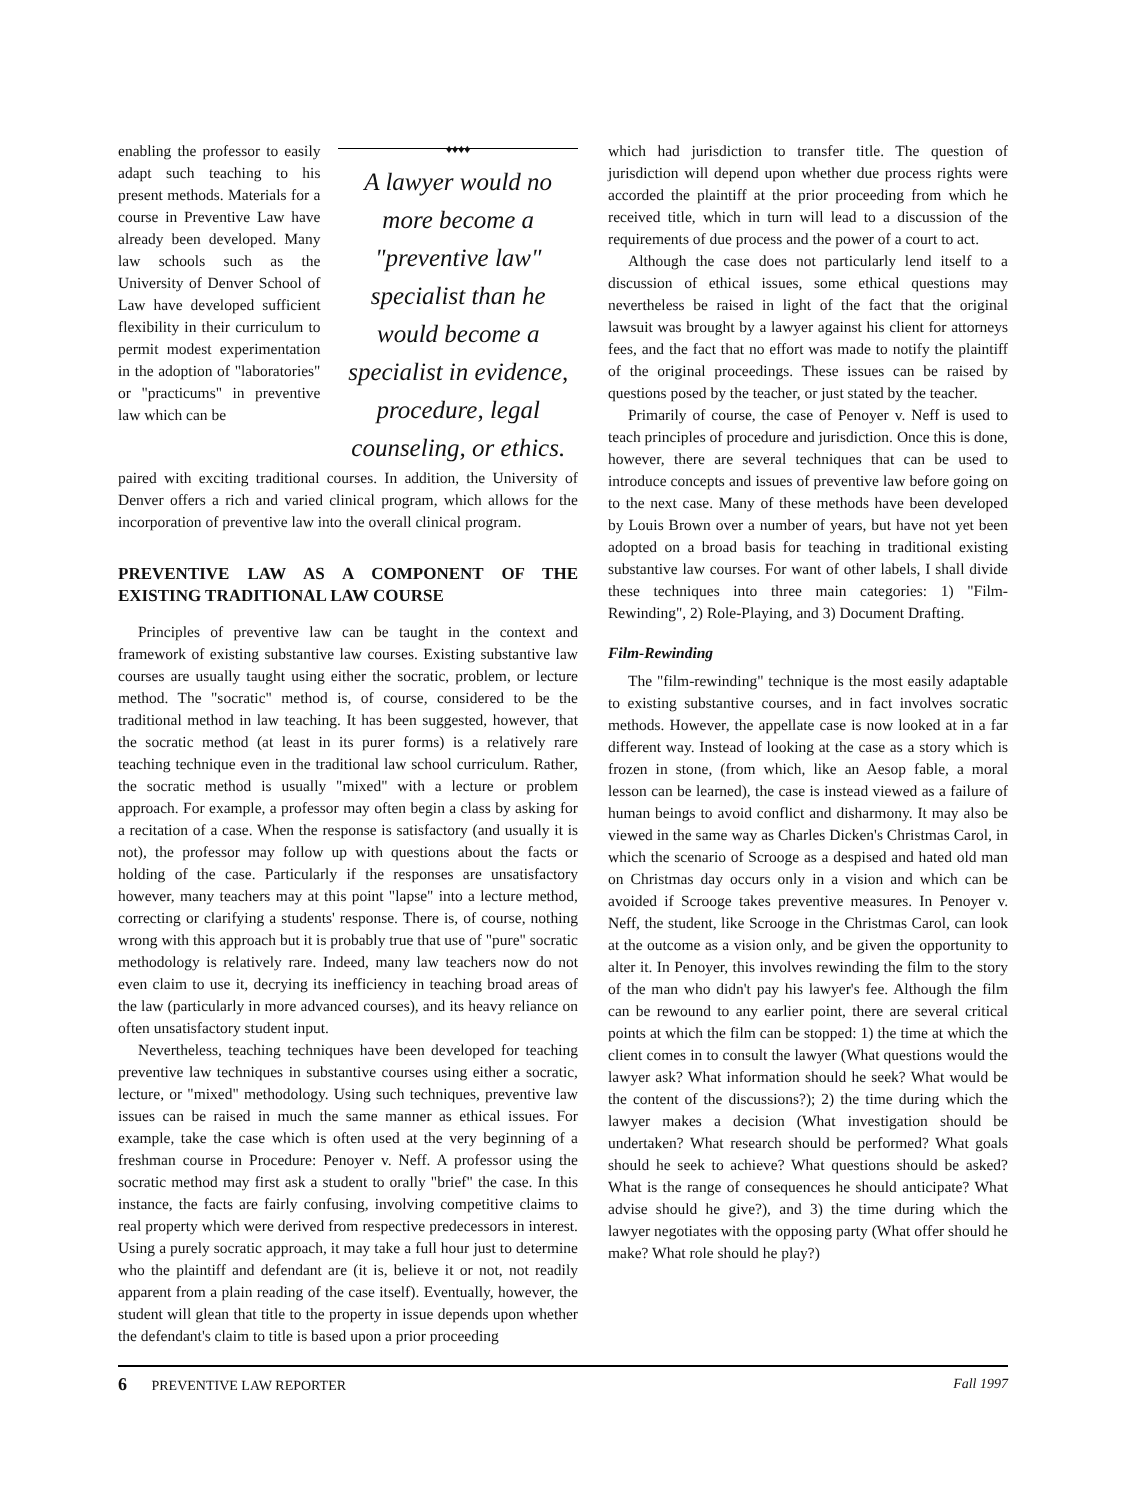enabling the professor to easily adapt such teaching to his present methods. Materials for a course in Preventive Law have already been developed. Many law schools such as the University of Denver School of Law have developed sufficient flexibility in their curriculum to permit modest experimentation in the adoption of "laboratories" or "practicums" in preventive law which can be
♦♦♦♦
A lawyer would no more become a "preventive law" specialist than he would become a specialist in evidence, procedure, legal counseling, or ethics.
paired with exciting traditional courses. In addition, the University of Denver offers a rich and varied clinical program, which allows for the incorporation of preventive law into the overall clinical program.
PREVENTIVE LAW AS A COMPONENT OF THE EXISTING TRADITIONAL LAW COURSE
Principles of preventive law can be taught in the context and framework of existing substantive law courses. Existing substantive law courses are usually taught using either the socratic, problem, or lecture method. The "socratic" method is, of course, considered to be the traditional method in law teaching. It has been suggested, however, that the socratic method (at least in its purer forms) is a relatively rare teaching technique even in the traditional law school curriculum. Rather, the socratic method is usually "mixed" with a lecture or problem approach. For example, a professor may often begin a class by asking for a recitation of a case. When the response is satisfactory (and usually it is not), the professor may follow up with questions about the facts or holding of the case. Particularly if the responses are unsatisfactory however, many teachers may at this point "lapse" into a lecture method, correcting or clarifying a students' response. There is, of course, nothing wrong with this approach but it is probably true that use of "pure" socratic methodology is relatively rare. Indeed, many law teachers now do not even claim to use it, decrying its inefficiency in teaching broad areas of the law (particularly in more advanced courses), and its heavy reliance on often unsatisfactory student input.
Nevertheless, teaching techniques have been developed for teaching preventive law techniques in substantive courses using either a socratic, lecture, or "mixed" methodology. Using such techniques, preventive law issues can be raised in much the same manner as ethical issues. For example, take the case which is often used at the very beginning of a freshman course in Procedure: Penoyer v. Neff. A professor using the socratic method may first ask a student to orally "brief" the case. In this instance, the facts are fairly confusing, involving competitive claims to real property which were derived from respective predecessors in interest. Using a purely socratic approach, it may take a full hour just to determine who the plaintiff and defendant are (it is, believe it or not, not readily apparent from a plain reading of the case itself). Eventually, however, the student will glean that title to the property in issue depends upon whether the defendant's claim to title is based upon a prior proceeding
which had jurisdiction to transfer title. The question of jurisdiction will depend upon whether due process rights were accorded the plaintiff at the prior proceeding from which he received title, which in turn will lead to a discussion of the requirements of due process and the power of a court to act.
Although the case does not particularly lend itself to a discussion of ethical issues, some ethical questions may nevertheless be raised in light of the fact that the original lawsuit was brought by a lawyer against his client for attorneys fees, and the fact that no effort was made to notify the plaintiff of the original proceedings. These issues can be raised by questions posed by the teacher, or just stated by the teacher.
Primarily of course, the case of Penoyer v. Neff is used to teach principles of procedure and jurisdiction. Once this is done, however, there are several techniques that can be used to introduce concepts and issues of preventive law before going on to the next case. Many of these methods have been developed by Louis Brown over a number of years, but have not yet been adopted on a broad basis for teaching in traditional existing substantive law courses. For want of other labels, I shall divide these techniques into three main categories: 1) "Film-Rewinding", 2) Role-Playing, and 3) Document Drafting.
Film-Rewinding
The "film-rewinding" technique is the most easily adaptable to existing substantive courses, and in fact involves socratic methods. However, the appellate case is now looked at in a far different way. Instead of looking at the case as a story which is frozen in stone, (from which, like an Aesop fable, a moral lesson can be learned), the case is instead viewed as a failure of human beings to avoid conflict and disharmony. It may also be viewed in the same way as Charles Dicken's Christmas Carol, in which the scenario of Scrooge as a despised and hated old man on Christmas day occurs only in a vision and which can be avoided if Scrooge takes preventive measures. In Penoyer v. Neff, the student, like Scrooge in the Christmas Carol, can look at the outcome as a vision only, and be given the opportunity to alter it. In Penoyer, this involves rewinding the film to the story of the man who didn't pay his lawyer's fee. Although the film can be rewound to any earlier point, there are several critical points at which the film can be stopped: 1) the time at which the client comes in to consult the lawyer (What questions would the lawyer ask? What information should he seek? What would be the content of the discussions?); 2) the time during which the lawyer makes a decision (What investigation should be undertaken? What research should be performed? What goals should he seek to achieve? What questions should be asked? What is the range of consequences he should anticipate? What advise should he give?), and 3) the time during which the lawyer negotiates with the opposing party (What offer should he make? What role should he play?)
6 PREVENTIVE LAW REPORTER Fall 1997